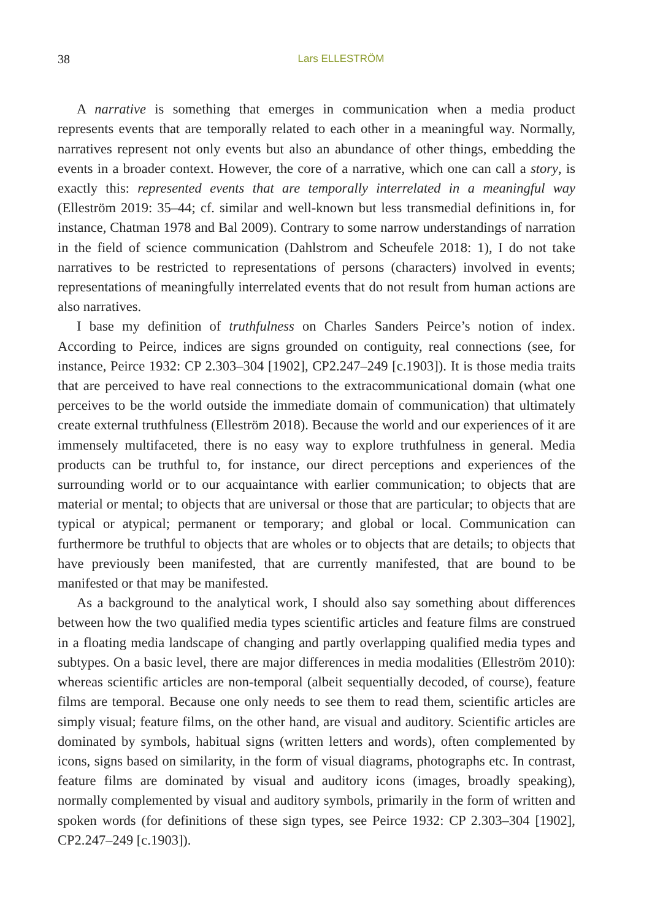38 Lars ELLESTRÖM
A narrative is something that emerges in communication when a media product represents events that are temporally related to each other in a meaningful way. Normally, narratives represent not only events but also an abundance of other things, embedding the events in a broader context. However, the core of a narrative, which one can call a story, is exactly this: represented events that are temporally interrelated in a meaningful way (Elleström 2019: 35–44; cf. similar and well-known but less transmedial definitions in, for instance, Chatman 1978 and Bal 2009). Contrary to some narrow understandings of narration in the field of science communication (Dahlstrom and Scheufele 2018: 1), I do not take narratives to be restricted to representations of persons (characters) involved in events; representations of meaningfully interrelated events that do not result from human actions are also narratives.
I base my definition of truthfulness on Charles Sanders Peirce’s notion of index. According to Peirce, indices are signs grounded on contiguity, real connections (see, for instance, Peirce 1932: CP 2.303–304 [1902], CP2.247–249 [c.1903]). It is those media traits that are perceived to have real connections to the extracommunicational domain (what one perceives to be the world outside the immediate domain of communication) that ultimately create external truthfulness (Elleström 2018). Because the world and our experiences of it are immensely multifaceted, there is no easy way to explore truthfulness in general. Media products can be truthful to, for instance, our direct perceptions and experiences of the surrounding world or to our acquaintance with earlier communication; to objects that are material or mental; to objects that are universal or those that are particular; to objects that are typical or atypical; permanent or temporary; and global or local. Communication can furthermore be truthful to objects that are wholes or to objects that are details; to objects that have previously been manifested, that are currently manifested, that are bound to be manifested or that may be manifested.
As a background to the analytical work, I should also say something about differences between how the two qualified media types scientific articles and feature films are construed in a floating media landscape of changing and partly overlapping qualified media types and subtypes. On a basic level, there are major differences in media modalities (Elleström 2010): whereas scientific articles are non-temporal (albeit sequentially decoded, of course), feature films are temporal. Because one only needs to see them to read them, scientific articles are simply visual; feature films, on the other hand, are visual and auditory. Scientific articles are dominated by symbols, habitual signs (written letters and words), often complemented by icons, signs based on similarity, in the form of visual diagrams, photographs etc. In contrast, feature films are dominated by visual and auditory icons (images, broadly speaking), normally complemented by visual and auditory symbols, primarily in the form of written and spoken words (for definitions of these sign types, see Peirce 1932: CP 2.303–304 [1902], CP2.247–249 [c.1903]).